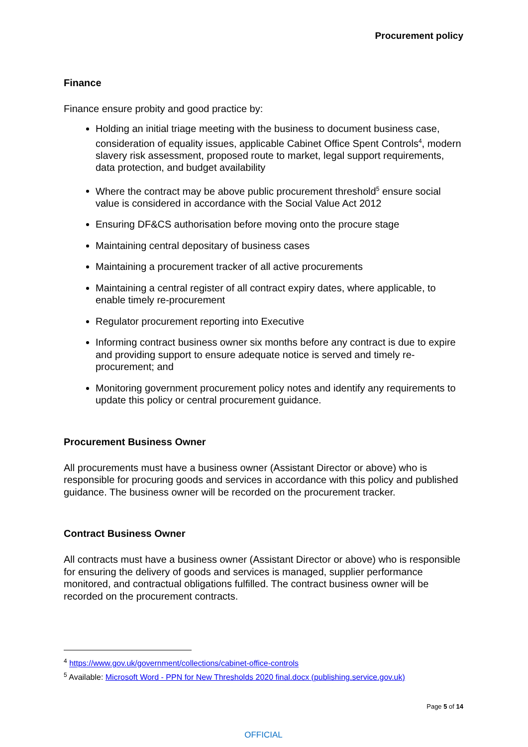Procurement policy
Finance
Finance ensure probity and good practice by:
Holding an initial triage meeting with the business to document business case, consideration of equality issues, applicable Cabinet Office Spent Controls<sup>4</sup>, modern slavery risk assessment, proposed route to market, legal support requirements, data protection, and budget availability
Where the contract may be above public procurement threshold<sup>5</sup> ensure social value is considered in accordance with the Social Value Act 2012
Ensuring DF&CS authorisation before moving onto the procure stage
Maintaining central depositary of business cases
Maintaining a procurement tracker of all active procurements
Maintaining a central register of all contract expiry dates, where applicable, to enable timely re-procurement
Regulator procurement reporting into Executive
Informing contract business owner six months before any contract is due to expire and providing support to ensure adequate notice is served and timely re-procurement; and
Monitoring government procurement policy notes and identify any requirements to update this policy or central procurement guidance.
Procurement Business Owner
All procurements must have a business owner (Assistant Director or above) who is responsible for procuring goods and services in accordance with this policy and published guidance. The business owner will be recorded on the procurement tracker.
Contract Business Owner
All contracts must have a business owner (Assistant Director or above) who is responsible for ensuring the delivery of goods and services is managed, supplier performance monitored, and contractual obligations fulfilled. The contract business owner will be recorded on the procurement contracts.
<sup>4</sup> https://www.gov.uk/government/collections/cabinet-office-controls
<sup>5</sup> Available: Microsoft Word - PPN for New Thresholds 2020 final.docx (publishing.service.gov.uk)
Page 5 of 14
OFFICIAL